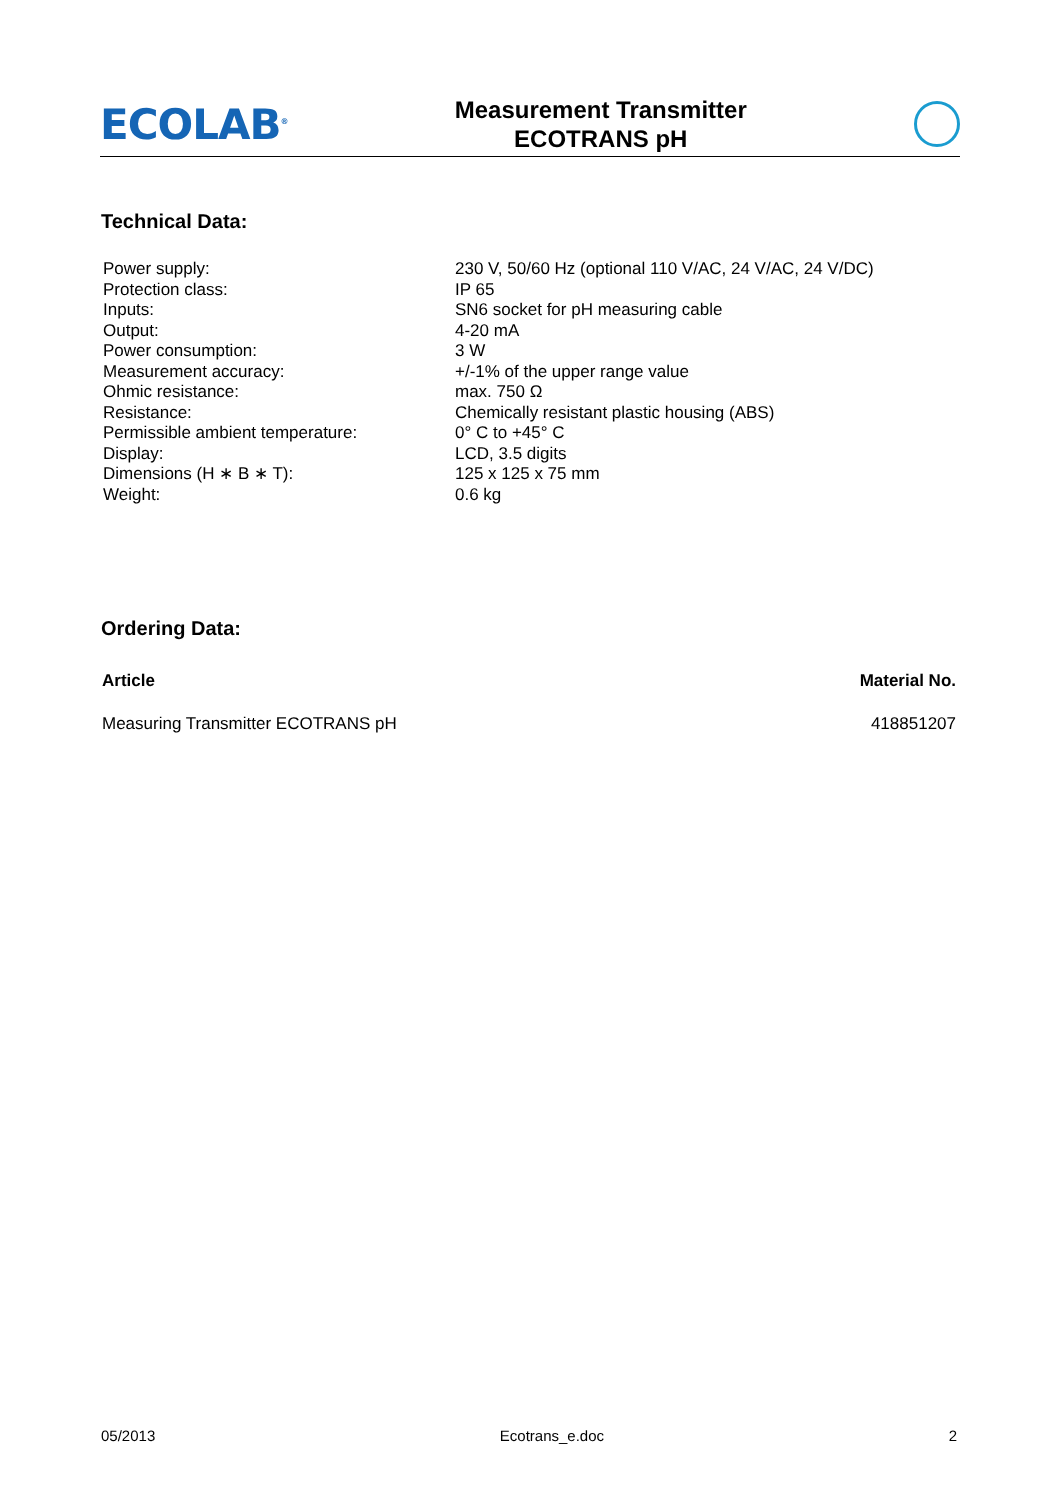ECOLAB<sup>®</sup>
Measurement Transmitter
ECOTRANS pH
Technical Data:
| Power supply: | 230 V, 50/60 Hz (optional 110 V/AC, 24 V/AC, 24 V/DC) |
| Protection class: | IP 65 |
| Inputs: | SN6 socket for pH measuring cable |
| Output: | 4-20 mA |
| Power consumption: | 3 W |
| Measurement accuracy: | +/-1% of the upper range value |
| Ohmic resistance: | max. 750 Ω |
| Resistance: | Chemically resistant plastic housing (ABS) |
| Permissible ambient temperature: | 0° C to +45° C |
| Display: | LCD, 3.5 digits |
| Dimensions (H ∗ B ∗ T): | 125 x 125 x 75 mm |
| Weight: | 0.6 kg |
Ordering Data:
| Article | Material No. |
| --- | --- |
| Measuring Transmitter ECOTRANS pH | 418851207 |
05/2013 Ecotrans_e.doc 2